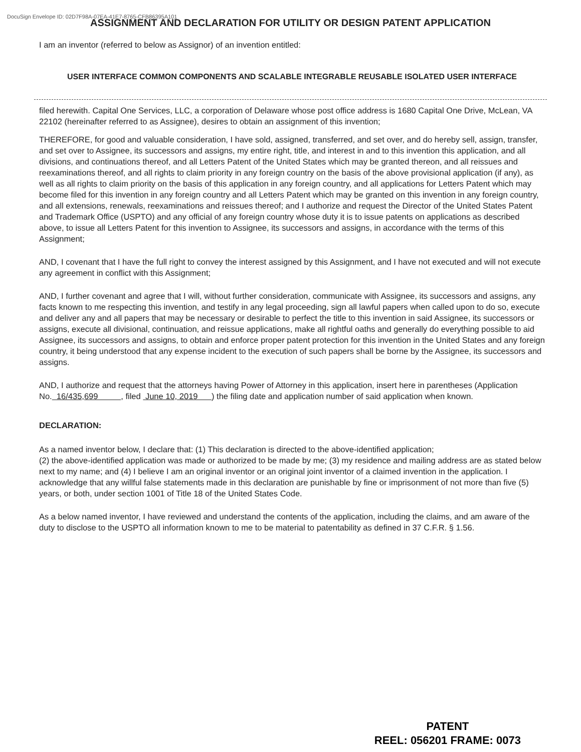DocuSign Envelope ID: 02D7F98A-07EA-41E7-8765-CFB86395A101
ASSIGNMENT AND DECLARATION FOR UTILITY OR DESIGN PATENT APPLICATION
I am an inventor (referred to below as Assignor) of an invention entitled:
USER INTERFACE COMMON COMPONENTS AND SCALABLE INTEGRABLE REUSABLE ISOLATED USER INTERFACE
filed herewith. Capital One Services, LLC, a corporation of Delaware whose post office address is 1680 Capital One Drive, McLean, VA 22102 (hereinafter referred to as Assignee), desires to obtain an assignment of this invention;
THEREFORE, for good and valuable consideration, I have sold, assigned, transferred, and set over, and do hereby sell, assign, transfer, and set over to Assignee, its successors and assigns, my entire right, title, and interest in and to this invention this application, and all divisions, and continuations thereof, and all Letters Patent of the United States which may be granted thereon, and all reissues and reexaminations thereof, and all rights to claim priority in any foreign country on the basis of the above provisional application (if any), as well as all rights to claim priority on the basis of this application in any foreign country, and all applications for Letters Patent which may become filed for this invention in any foreign country and all Letters Patent which may be granted on this invention in any foreign country, and all extensions, renewals, reexaminations and reissues thereof; and I authorize and request the Director of the United States Patent and Trademark Office (USPTO) and any official of any foreign country whose duty it is to issue patents on applications as described above, to issue all Letters Patent for this invention to Assignee, its successors and assigns, in accordance with the terms of this Assignment;
AND, I covenant that I have the full right to convey the interest assigned by this Assignment, and I have not executed and will not execute any agreement in conflict with this Assignment;
AND, I further covenant and agree that I will, without further consideration, communicate with Assignee, its successors and assigns, any facts known to me respecting this invention, and testify in any legal proceeding, sign all lawful papers when called upon to do so, execute and deliver any and all papers that may be necessary or desirable to perfect the title to this invention in said Assignee, its successors or assigns, execute all divisional, continuation, and reissue applications, make all rightful oaths and generally do everything possible to aid Assignee, its successors and assigns, to obtain and enforce proper patent protection for this invention in the United States and any foreign country, it being understood that any expense incident to the execution of such papers shall be borne by the Assignee, its successors and assigns.
AND, I authorize and request that the attorneys having Power of Attorney in this application, insert here in parentheses (Application No. 16/435,699 , filed June 10, 2019 ) the filing date and application number of said application when known.
DECLARATION:
As a named inventor below, I declare that: (1) This declaration is directed to the above-identified application;
(2) the above-identified application was made or authorized to be made by me; (3) my residence and mailing address are as stated below next to my name; and (4) I believe I am an original inventor or an original joint inventor of a claimed invention in the application. I acknowledge that any willful false statements made in this declaration are punishable by fine or imprisonment of not more than five (5) years, or both, under section 1001 of Title 18 of the United States Code.
As a below named inventor, I have reviewed and understand the contents of the application, including the claims, and am aware of the duty to disclose to the USPTO all information known to me to be material to patentability as defined in 37 C.F.R. § 1.56.
PATENT
REEL: 056201 FRAME: 0073